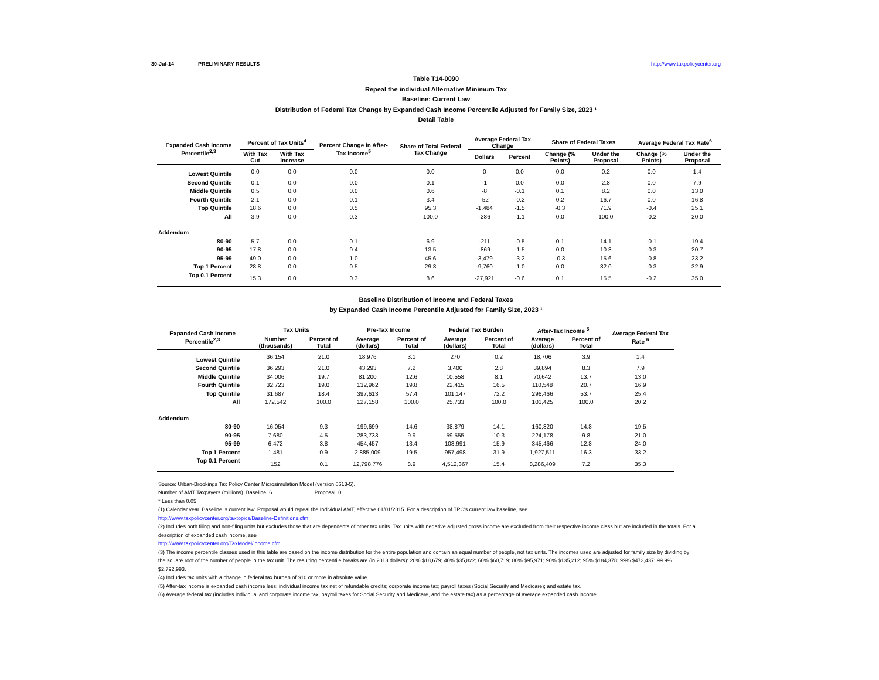30-Jul-14 PRELIMINARY RESULTS http://www.taxpolicycenter.org
Table T14-0090
Repeal the individual Alternative Minimum Tax
Baseline: Current Law
Distribution of Federal Tax Change by Expanded Cash Income Percentile Adjusted for Family Size, 2023 ¹
Detail Table
| Expanded Cash Income Percentile<sup>2,3</sup> | Percent of Tax Units<sup>4</sup> | | Percent Change in After-Tax Income<sup>5</sup> | Share of Total Federal Tax Change | Average Federal Tax Change | | Share of Federal Taxes | | Average Federal Tax Rate<sup>6</sup> | |
| --- | --- | --- | --- | --- | --- | --- | --- | --- | --- | --- |
| | With Tax Cut | With Tax Increase | | | Dollars | Percent | Change (% Points) | Under the Proposal | Change (% Points) | Under the Proposal |
| Lowest Quintile | 0.0 | 0.0 | 0.0 | 0.0 | 0 | 0.0 | 0.0 | 0.2 | 0.0 | 1.4 |
| Second Quintile | 0.1 | 0.0 | 0.0 | 0.1 | -1 | 0.0 | 0.0 | 2.8 | 0.0 | 7.9 |
| Middle Quintile | 0.5 | 0.0 | 0.0 | 0.6 | -8 | -0.1 | 0.1 | 8.2 | 0.0 | 13.0 |
| Fourth Quintile | 2.1 | 0.0 | 0.1 | 3.4 | -52 | -0.2 | 0.2 | 16.7 | 0.0 | 16.8 |
| Top Quintile | 18.6 | 0.0 | 0.5 | 95.3 | -1,484 | -1.5 | -0.3 | 71.9 | -0.4 | 25.1 |
| All | 3.9 | 0.0 | 0.3 | 100.0 | -286 | -1.1 | 0.0 | 100.0 | -0.2 | 20.0 |
| Addendum | | | | | | | | | | |
| 80-90 | 5.7 | 0.0 | 0.1 | 6.9 | -211 | -0.5 | 0.1 | 14.1 | -0.1 | 19.4 |
| 90-95 | 17.8 | 0.0 | 0.4 | 13.5 | -869 | -1.5 | 0.0 | 10.3 | -0.3 | 20.7 |
| 95-99 | 49.0 | 0.0 | 1.0 | 45.6 | -3,479 | -3.2 | -0.3 | 15.6 | -0.8 | 23.2 |
| Top 1 Percent | 28.8 | 0.0 | 0.5 | 29.3 | -9,760 | -1.0 | 0.0 | 32.0 | -0.3 | 32.9 |
| Top 0.1 Percent | 15.3 | 0.0 | 0.3 | 8.6 | -27,921 | -0.6 | 0.1 | 15.5 | -0.2 | 35.0 |
Baseline Distribution of Income and Federal Taxes
by Expanded Cash Income Percentile Adjusted for Family Size, 2023 ¹
| Expanded Cash Income Percentile<sup>2,3</sup> | Tax Units | | Pre-Tax Income | | Federal Tax Burden | | After-Tax Income <sup>5</sup> | | Average Federal Tax Rate <sup>6</sup> |
| --- | --- | --- | --- | --- | --- | --- | --- | --- | --- |
| | Number (thousands) | Percent of Total | Average (dollars) | Percent of Total | Average (dollars) | Percent of Total | Average (dollars) | Percent of Total | |
| Lowest Quintile | 36,154 | 21.0 | 18,976 | 3.1 | 270 | 0.2 | 18,706 | 3.9 | 1.4 |
| Second Quintile | 36,293 | 21.0 | 43,293 | 7.2 | 3,400 | 2.8 | 39,894 | 8.3 | 7.9 |
| Middle Quintile | 34,006 | 19.7 | 81,200 | 12.6 | 10,558 | 8.1 | 70,642 | 13.7 | 13.0 |
| Fourth Quintile | 32,723 | 19.0 | 132,962 | 19.8 | 22,415 | 16.5 | 110,548 | 20.7 | 16.9 |
| Top Quintile | 31,687 | 18.4 | 397,613 | 57.4 | 101,147 | 72.2 | 296,466 | 53.7 | 25.4 |
| All | 172,542 | 100.0 | 127,158 | 100.0 | 25,733 | 100.0 | 101,425 | 100.0 | 20.2 |
| Addendum | | | | | | | | | |
| 80-90 | 16,054 | 9.3 | 199,699 | 14.6 | 38,879 | 14.1 | 160,820 | 14.8 | 19.5 |
| 90-95 | 7,680 | 4.5 | 283,733 | 9.9 | 59,555 | 10.3 | 224,178 | 9.8 | 21.0 |
| 95-99 | 6,472 | 3.8 | 454,457 | 13.4 | 108,991 | 15.9 | 345,466 | 12.8 | 24.0 |
| Top 1 Percent | 1,481 | 0.9 | 2,885,009 | 19.5 | 957,498 | 31.9 | 1,927,511 | 16.3 | 33.2 |
| Top 0.1 Percent | 152 | 0.1 | 12,798,776 | 8.9 | 4,512,367 | 15.4 | 8,286,409 | 7.2 | 35.3 |
Source: Urban-Brookings Tax Policy Center Microsimulation Model (version 0613-5).
Number of AMT Taxpayers (millions). Baseline: 6.1 Proposal: 0
* Less than 0.05
(1) Calendar year. Baseline is current law. Proposal would repeal the Individual AMT, effective 01/01/2015. For a description of TPC's current law baseline, see
http://www.taxpolicycenter.org/taxtopics/Baseline-Definitions.cfm
(2) Includes both filing and non-filing units but excludes those that are dependents of other tax units. Tax units with negative adjusted gross income are excluded from their respective income class but are included in the totals. For a description of expanded cash income, see
http://www.taxpolicycenter.org/TaxModel/income.cfm
(3) The income percentile classes used in this table are based on the income distribution for the entire population and contain an equal number of people, not tax units. The incomes used are adjusted for family size by dividing by the square root of the number of people in the tax unit. The resulting percentile breaks are (in 2013 dollars): 20% $18,679; 40% $35,822; 60% $60,719; 80% $95,971; 90% $135,212; 95% $184,378; 99% $473,437; 99.9% $2,792,993.
(4) Includes tax units with a change in federal tax burden of $10 or more in absolute value.
(5) After-tax income is expanded cash income less: individual income tax net of refundable credits; corporate income tax; payroll taxes (Social Security and Medicare); and estate tax.
(6) Average federal tax (includes individual and corporate income tax, payroll taxes for Social Security and Medicare, and the estate tax) as a percentage of average expanded cash income.